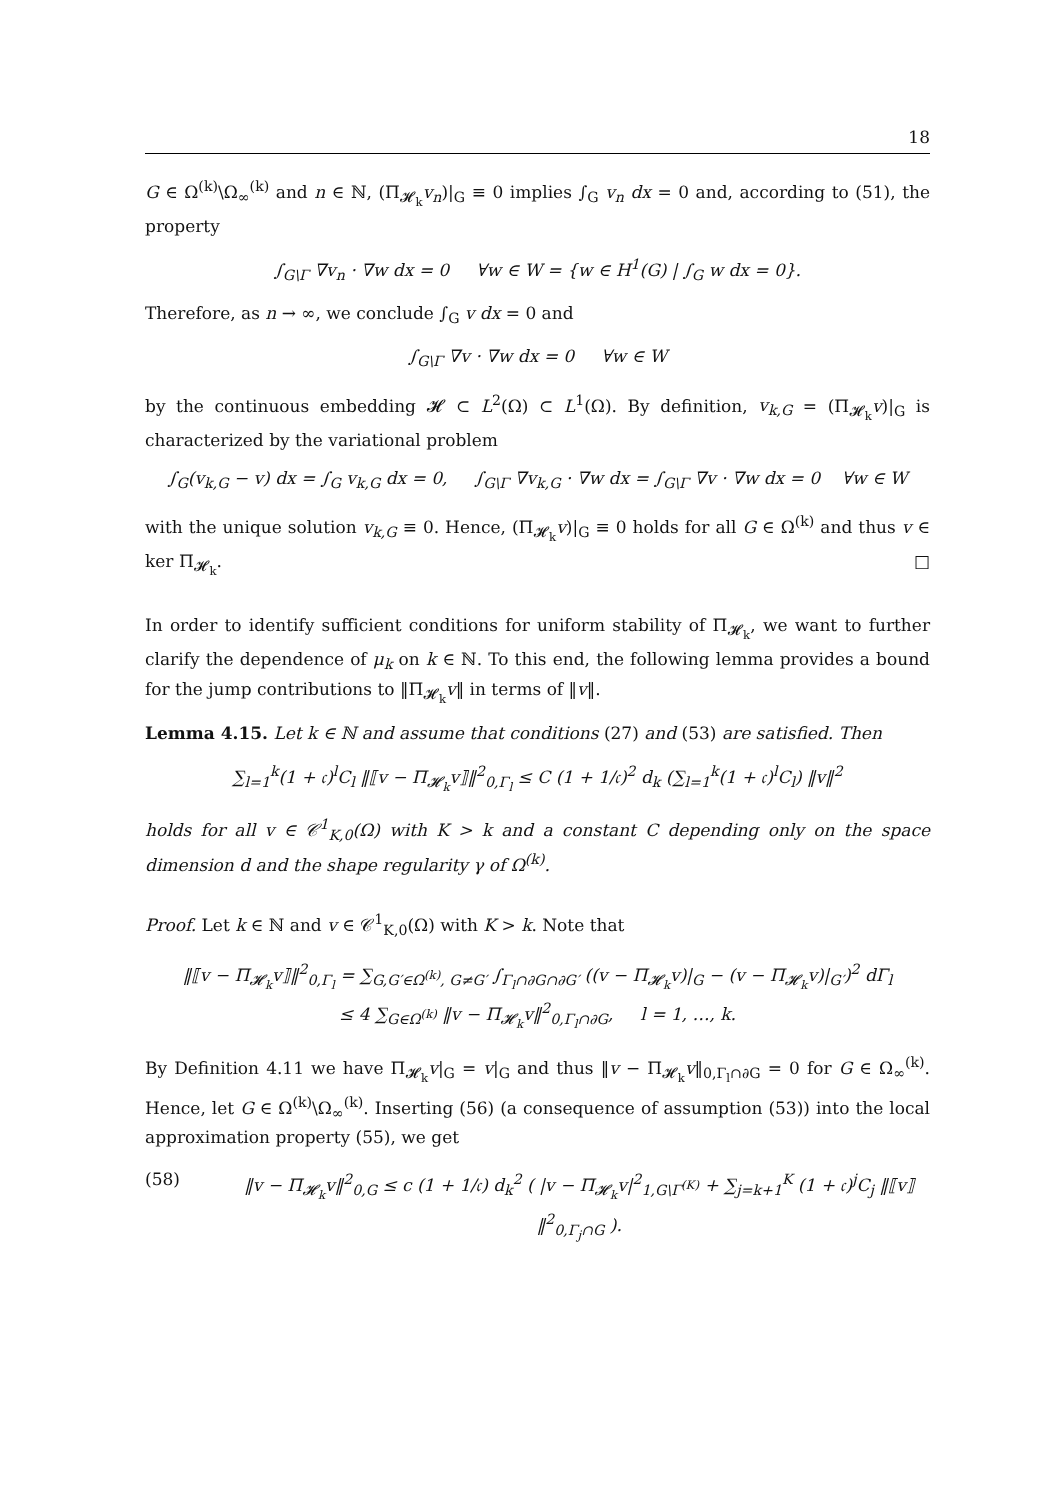18
G ∈ Ω<sup>(k)</sup>\Ω<sub>∞</sub><sup>(k)</sup> and n ∈ ℕ, (Π<sub>𝓗<sub>k</sub></sub>v<sub>n</sub>)|<sub>G</sub> ≡ 0 implies ∫<sub>G</sub> v<sub>n</sub> dx = 0 and, according to (51), the property
∫<sub>G\Γ</sub> ∇v<sub>n</sub> · ∇w dx = 0 ∀w ∈ W = {w ∈ H<sup>1</sup>(G) | ∫<sub>G</sub> w dx = 0}.
Therefore, as n → ∞, we conclude ∫<sub>G</sub> v dx = 0 and
∫<sub>G\Γ</sub> ∇v · ∇w dx = 0 ∀w ∈ W
by the continuous embedding 𝓗 ⊂ L<sup>2</sup>(Ω) ⊂ L<sup>1</sup>(Ω). By definition, v<sub>k,G</sub> = (Π<sub>𝓗<sub>k</sub></sub>v)|<sub>G</sub> is characterized by the variational problem
∫<sub>G</sub>(v<sub>k,G</sub> − v) dx = ∫<sub>G</sub> v<sub>k,G</sub> dx = 0, ∫<sub>G\Γ</sub> ∇v<sub>k,G</sub> · ∇w dx = ∫<sub>G\Γ</sub> ∇v · ∇w dx = 0 ∀w ∈ W
with the unique solution v<sub>k,G</sub> ≡ 0. Hence, (Π<sub>𝓗<sub>k</sub></sub>v)|<sub>G</sub> ≡ 0 holds for all G ∈ Ω<sup>(k)</sup> and thus v ∈ ker Π<sub>𝓗<sub>k</sub></sub>. □
In order to identify sufficient conditions for uniform stability of Π<sub>𝓗<sub>k</sub></sub>, we want to further clarify the dependence of μ<sub>k</sub> on k ∈ ℕ. To this end, the following lemma provides a bound for the jump contributions to ‖Π<sub>𝓗<sub>k</sub></sub>v‖ in terms of ‖v‖.
Lemma 4.15. Let k ∈ ℕ and assume that conditions (27) and (53) are satisfied. Then
∑<sub>l=1</sub><sup>k</sup>(1 + 𝔠)<sup>l</sup>C<sub>l</sub> ‖⟦v − Π<sub>𝓗<sub>k</sub></sub>v⟧‖<sup>2</sup><sub>0,Γ<sub>l</sub></sub> ≤ C (1 + 1/𝔠)<sup>2</sup> d<sub>k</sub> (∑<sub>l=1</sub><sup>k</sup>(1 + 𝔠)<sup>l</sup>C<sub>l</sub>) ‖v‖<sup>2</sup>
holds for all v ∈ 𝒞<sup>1</sup><sub>K,0</sub>(Ω) with K > k and a constant C depending only on the space dimension d and the shape regularity γ of Ω<sup>(k)</sup>.
Proof. Let k ∈ ℕ and v ∈ 𝒞<sup>1</sup><sub>K,0</sub>(Ω) with K > k. Note that
‖⟦v − Π<sub>𝓗<sub>k</sub></sub>v⟧‖<sup>2</sup><sub>0,Γ<sub>l</sub></sub> = ∑<sub>G,G′∈Ω<sup>(k)</sup>, G≠G′</sub> ∫<sub>Γ<sub>l</sub>∩∂G∩∂G′</sub> ((v − Π<sub>𝓗<sub>k</sub></sub>v)|<sub>G</sub> − (v − Π<sub>𝓗<sub>k</sub></sub>v)|<sub>G′</sub>)<sup>2</sup> dΓ<sub>l</sub>
≤ 4 ∑<sub>G∈Ω<sup>(k)</sup></sub> ‖v − Π<sub>𝓗<sub>k</sub></sub>v‖<sup>2</sup><sub>0,Γ<sub>l</sub>∩∂G</sub>, l = 1, …, k.
By Definition 4.11 we have Π<sub>𝓗<sub>k</sub></sub>v|<sub>G</sub> = v|<sub>G</sub> and thus ‖v − Π<sub>𝓗<sub>k</sub></sub>v‖<sub>0,Γ<sub>l</sub>∩∂G</sub> = 0 for G ∈ Ω<sub>∞</sub><sup>(k)</sup>. Hence, let G ∈ Ω<sup>(k)</sup>\Ω<sub>∞</sub><sup>(k)</sup>. Inserting (56) (a consequence of assumption (53)) into the local approximation property (55), we get
(58) ‖v − Π<sub>𝓗<sub>k</sub></sub>v‖<sup>2</sup><sub>0,G</sub> ≤ c (1 + 1/𝔠) d<sub>k</sub><sup>2</sup> ( |v − Π<sub>𝓗<sub>k</sub></sub>v|<sup>2</sup><sub>1,G\Γ<sup>(K)</sup></sub> + ∑<sub>j=k+1</sub><sup>K</sup> (1 + 𝔠)<sup>j</sup>C<sub>j</sub> ‖⟦v⟧‖<sup>2</sup><sub>0,Γ<sub>j</sub>∩G</sub> ).